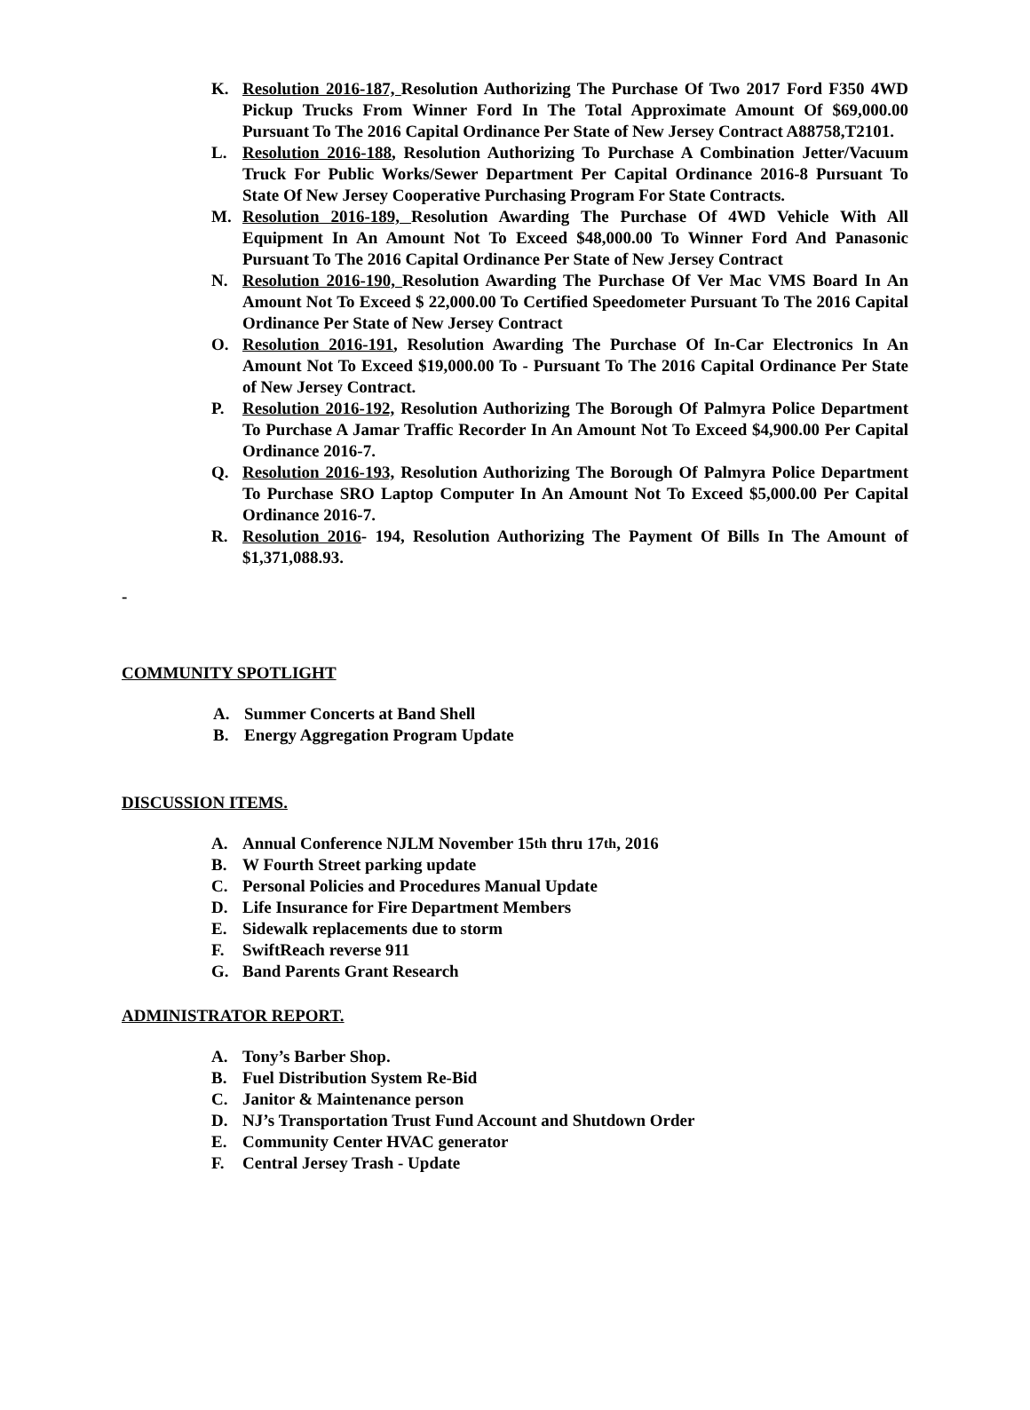K. Resolution 2016-187, Resolution Authorizing The Purchase Of Two 2017 Ford F350 4WD Pickup Trucks From Winner Ford In The Total Approximate Amount Of $69,000.00 Pursuant To The 2016 Capital Ordinance Per State of New Jersey Contract A88758,T2101.
L. Resolution 2016-188, Resolution Authorizing To Purchase A Combination Jetter/Vacuum Truck For Public Works/Sewer Department Per Capital Ordinance 2016-8 Pursuant To State Of New Jersey Cooperative Purchasing Program For State Contracts.
M. Resolution 2016-189, Resolution Awarding The Purchase Of 4WD Vehicle With All Equipment In An Amount Not To Exceed $48,000.00 To Winner Ford And Panasonic Pursuant To The 2016 Capital Ordinance Per State of New Jersey Contract
N. Resolution 2016-190, Resolution Awarding The Purchase Of Ver Mac VMS Board In An Amount Not To Exceed $ 22,000.00 To Certified Speedometer Pursuant To The 2016 Capital Ordinance Per State of New Jersey Contract
O. Resolution 2016-191, Resolution Awarding The Purchase Of In-Car Electronics In An Amount Not To Exceed $19,000.00 To - Pursuant To The 2016 Capital Ordinance Per State of New Jersey Contract.
P. Resolution 2016-192, Resolution Authorizing The Borough Of Palmyra Police Department To Purchase A Jamar Traffic Recorder In An Amount Not To Exceed $4,900.00 Per Capital Ordinance 2016-7.
Q. Resolution 2016-193, Resolution Authorizing The Borough Of Palmyra Police Department To Purchase SRO Laptop Computer In An Amount Not To Exceed $5,000.00 Per Capital Ordinance 2016-7.
R. Resolution 2016- 194, Resolution Authorizing The Payment Of Bills In The Amount of $1,371,088.93.
-
COMMUNITY SPOTLIGHT
A. Summer Concerts at Band Shell
B. Energy Aggregation Program Update
DISCUSSION ITEMS.
A. Annual Conference NJLM November 15<sup>th</sup> thru 17<sup>th</sup>, 2016
B. W Fourth Street parking update
C. Personal Policies and Procedures Manual Update
D. Life Insurance for Fire Department Members
E. Sidewalk replacements due to storm
F. SwiftReach reverse 911
G. Band Parents Grant Research
ADMINISTRATOR REPORT.
A. Tony’s Barber Shop.
B. Fuel Distribution System Re-Bid
C. Janitor & Maintenance person
D. NJ’s Transportation Trust Fund Account and Shutdown Order
E. Community Center HVAC generator
F. Central Jersey Trash - Update